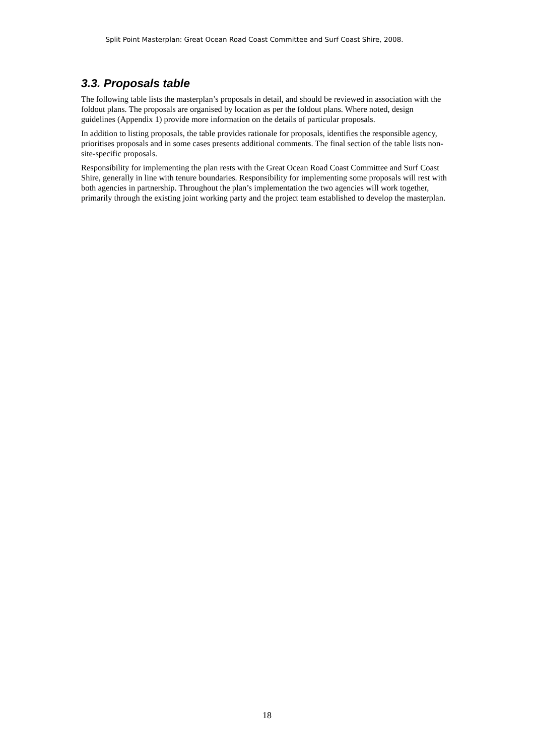Split Point Masterplan: Great Ocean Road Coast Committee and Surf Coast Shire, 2008.
3.3. Proposals table
The following table lists the masterplan’s proposals in detail, and should be reviewed in association with the foldout plans. The proposals are organised by location as per the foldout plans. Where noted, design guidelines (Appendix 1) provide more information on the details of particular proposals.
In addition to listing proposals, the table provides rationale for proposals, identifies the responsible agency, prioritises proposals and in some cases presents additional comments. The final section of the table lists non-site-specific proposals.
Responsibility for implementing the plan rests with the Great Ocean Road Coast Committee and Surf Coast Shire, generally in line with tenure boundaries. Responsibility for implementing some proposals will rest with both agencies in partnership. Throughout the plan’s implementation the two agencies will work together, primarily through the existing joint working party and the project team established to develop the masterplan.
18